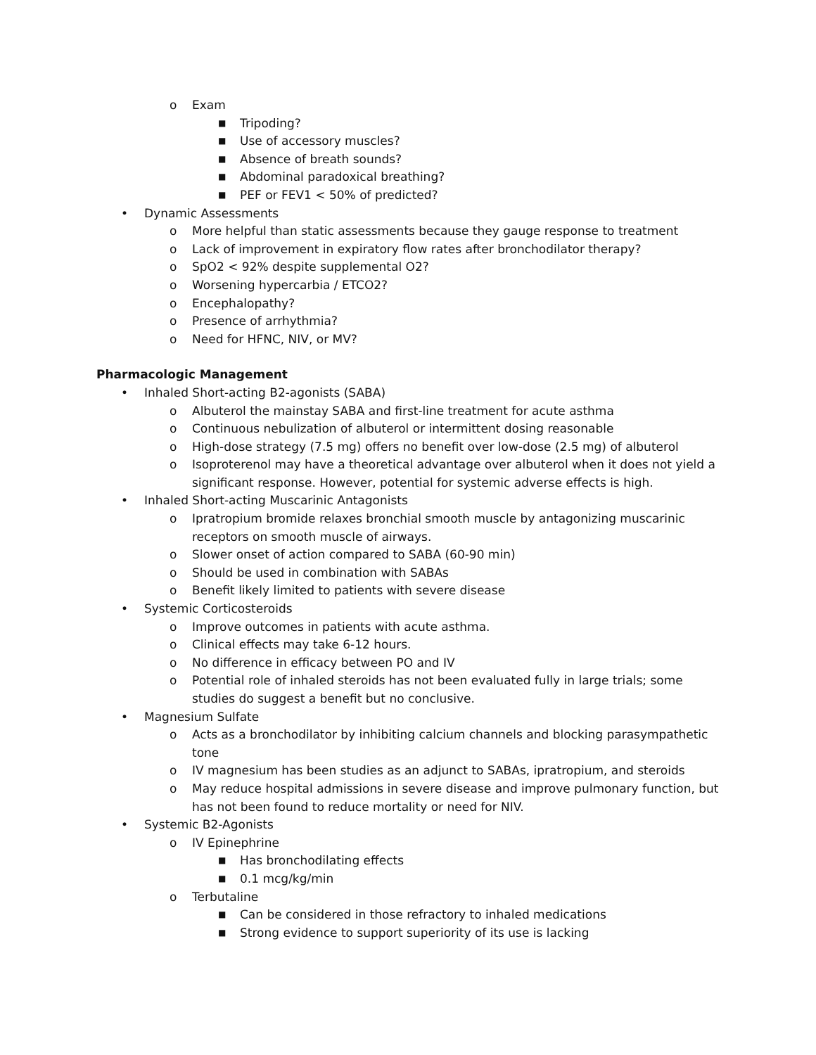o Exam
■ Tripoding?
■ Use of accessory muscles?
■ Absence of breath sounds?
■ Abdominal paradoxical breathing?
■ PEF or FEV1 < 50% of predicted?
• Dynamic Assessments
o More helpful than static assessments because they gauge response to treatment
o Lack of improvement in expiratory flow rates after bronchodilator therapy?
o SpO2 < 92% despite supplemental O2?
o Worsening hypercarbia / ETCO2?
o Encephalopathy?
o Presence of arrhythmia?
o Need for HFNC, NIV, or MV?
Pharmacologic Management
• Inhaled Short-acting B2-agonists (SABA)
o Albuterol the mainstay SABA and first-line treatment for acute asthma
o Continuous nebulization of albuterol or intermittent dosing reasonable
o High-dose strategy (7.5 mg) offers no benefit over low-dose (2.5 mg) of albuterol
o Isoproterenol may have a theoretical advantage over albuterol when it does not yield a significant response. However, potential for systemic adverse effects is high.
• Inhaled Short-acting Muscarinic Antagonists
o Ipratropium bromide relaxes bronchial smooth muscle by antagonizing muscarinic receptors on smooth muscle of airways.
o Slower onset of action compared to SABA (60-90 min)
o Should be used in combination with SABAs
o Benefit likely limited to patients with severe disease
• Systemic Corticosteroids
o Improve outcomes in patients with acute asthma.
o Clinical effects may take 6-12 hours.
o No difference in efficacy between PO and IV
o Potential role of inhaled steroids has not been evaluated fully in large trials; some studies do suggest a benefit but no conclusive.
• Magnesium Sulfate
o Acts as a bronchodilator by inhibiting calcium channels and blocking parasympathetic tone
o IV magnesium has been studies as an adjunct to SABAs, ipratropium, and steroids
o May reduce hospital admissions in severe disease and improve pulmonary function, but has not been found to reduce mortality or need for NIV.
• Systemic B2-Agonists
o IV Epinephrine
■ Has bronchodilating effects
■ 0.1 mcg/kg/min
o Terbutaline
■ Can be considered in those refractory to inhaled medications
■ Strong evidence to support superiority of its use is lacking